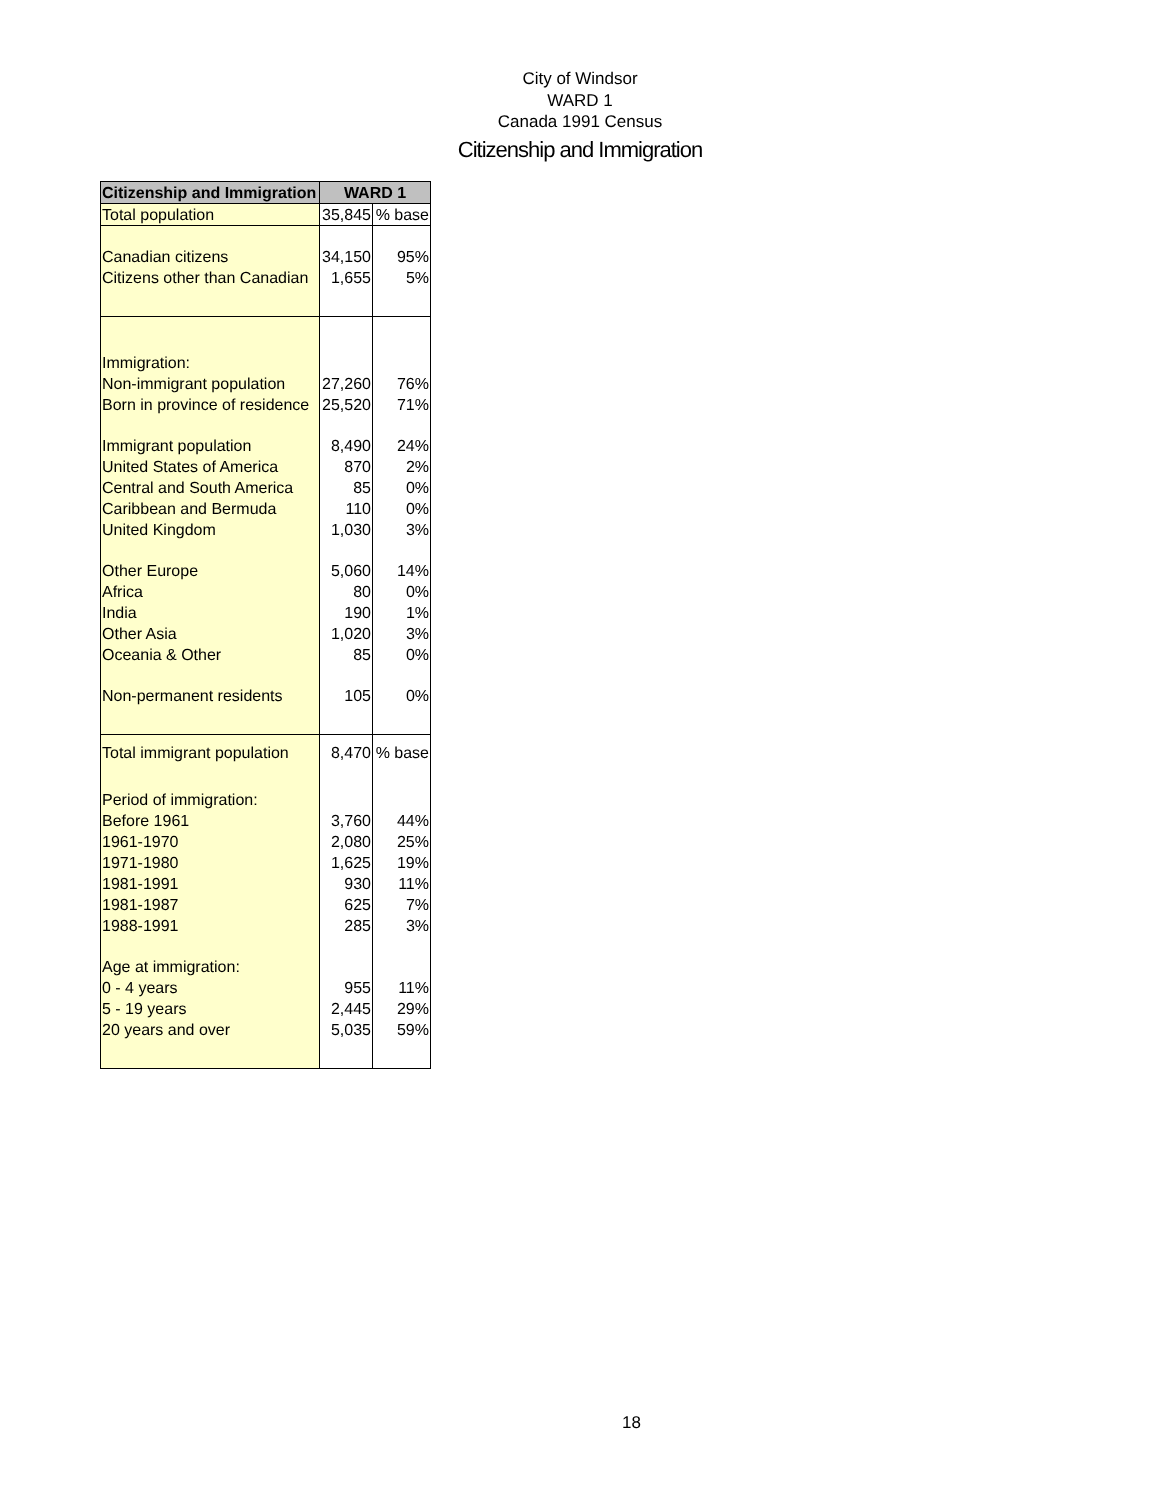City of Windsor
WARD 1
Canada 1991 Census
Citizenship and Immigration
| Citizenship and Immigration | WARD 1 | |
| --- | --- | --- |
| Total population | 35,845 | % base |
| Canadian citizens | 34,150 | 95% |
| Citizens other than Canadian | 1,655 | 5% |
| Immigration: | | |
| Non-immigrant population | 27,260 | 76% |
| Born in province of residence | 25,520 | 71% |
| Immigrant population | 8,490 | 24% |
| United States of America | 870 | 2% |
| Central and South America | 85 | 0% |
| Caribbean and Bermuda | 110 | 0% |
| United Kingdom | 1,030 | 3% |
| Other Europe | 5,060 | 14% |
| Africa | 80 | 0% |
| India | 190 | 1% |
| Other Asia | 1,020 | 3% |
| Oceania & Other | 85 | 0% |
| Non-permanent residents | 105 | 0% |
| Total immigrant population | 8,470 | % base |
| Period of immigration: | | |
| Before 1961 | 3,760 | 44% |
| 1961-1970 | 2,080 | 25% |
| 1971-1980 | 1,625 | 19% |
| 1981-1991 | 930 | 11% |
| 1981-1987 | 625 | 7% |
| 1988-1991 | 285 | 3% |
| Age at immigration: | | |
| 0 - 4 years | 955 | 11% |
| 5 - 19 years | 2,445 | 29% |
| 20 years and over | 5,035 | 59% |
18